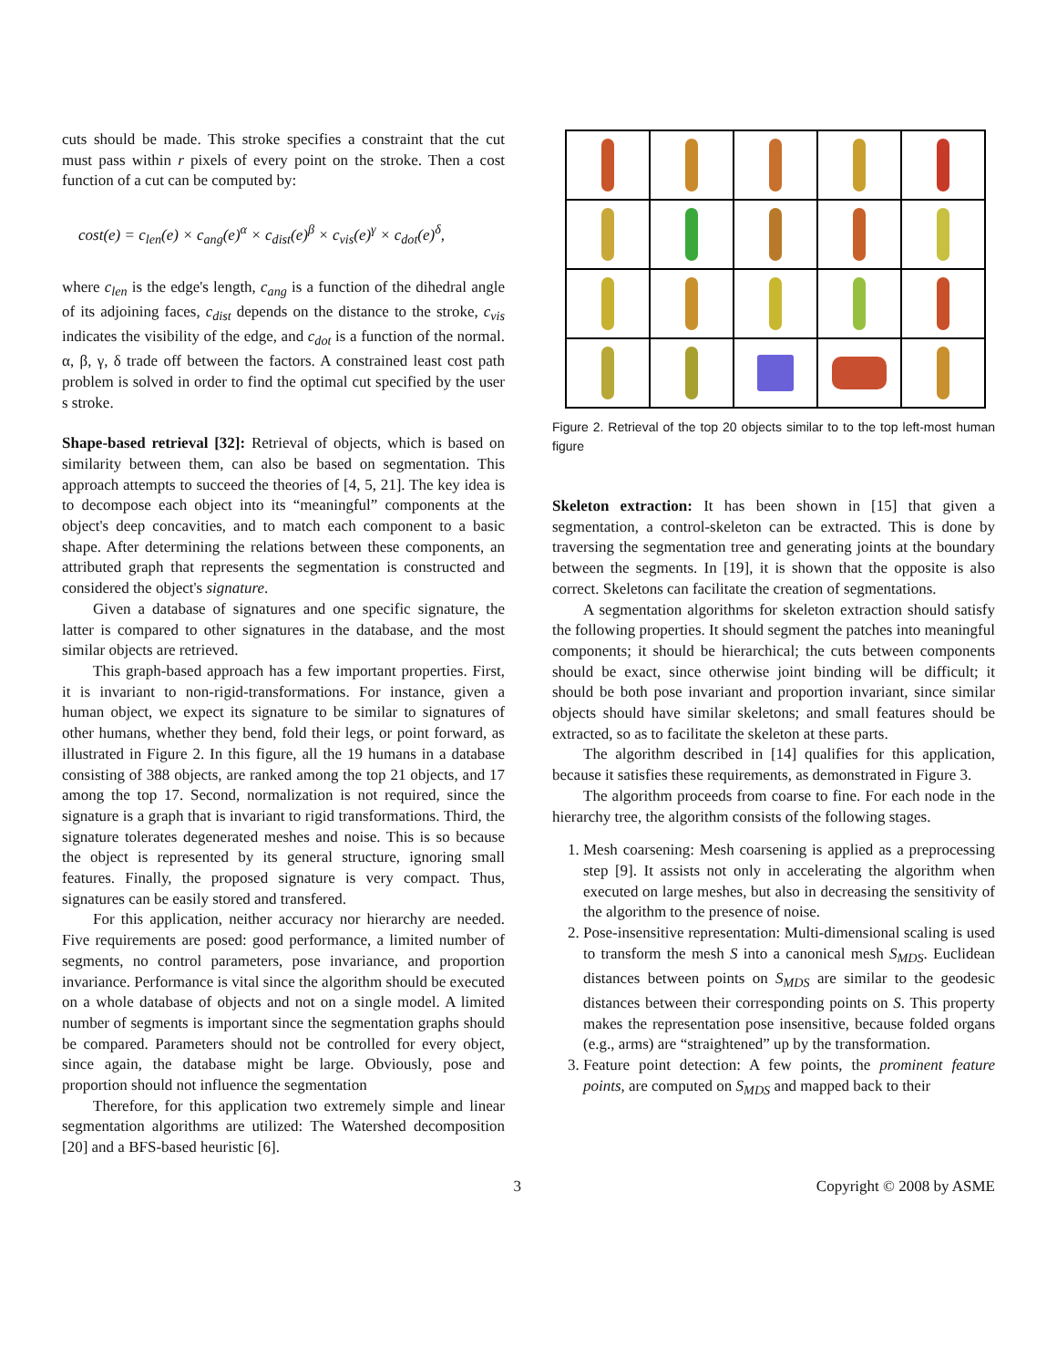cuts should be made. This stroke specifies a constraint that the cut must pass within r pixels of every point on the stroke. Then a cost function of a cut can be computed by:
cost(e) = c<sub>len</sub>(e) × c<sub>ang</sub>(e)<sup>α</sup> × c<sub>dist</sub>(e)<sup>β</sup> × c<sub>vis</sub>(e)<sup>γ</sup> × c<sub>dot</sub>(e)<sup>δ</sup>,
where c<sub>len</sub> is the edge's length, c<sub>ang</sub> is a function of the dihedral angle of its adjoining faces, c<sub>dist</sub> depends on the distance to the stroke, c<sub>vis</sub> indicates the visibility of the edge, and c<sub>dot</sub> is a function of the normal. α, β, γ, δ trade off between the factors. A constrained least cost path problem is solved in order to find the optimal cut specified by the user s stroke.
Shape-based retrieval [32]: Retrieval of objects, which is based on similarity between them, can also be based on segmentation. This approach attempts to succeed the theories of [4, 5, 21]. The key idea is to decompose each object into its “meaningful” components at the object's deep concavities, and to match each component to a basic shape. After determining the relations between these components, an attributed graph that represents the segmentation is constructed and considered the object's signature.
Given a database of signatures and one specific signature, the latter is compared to other signatures in the database, and the most similar objects are retrieved.
This graph-based approach has a few important properties. First, it is invariant to non-rigid-transformations. For instance, given a human object, we expect its signature to be similar to signatures of other humans, whether they bend, fold their legs, or point forward, as illustrated in Figure 2. In this figure, all the 19 humans in a database consisting of 388 objects, are ranked among the top 21 objects, and 17 among the top 17. Second, normalization is not required, since the signature is a graph that is invariant to rigid transformations. Third, the signature tolerates degenerated meshes and noise. This is so because the object is represented by its general structure, ignoring small features. Finally, the proposed signature is very compact. Thus, signatures can be easily stored and transfered.
For this application, neither accuracy nor hierarchy are needed. Five requirements are posed: good performance, a limited number of segments, no control parameters, pose invariance, and proportion invariance. Performance is vital since the algorithm should be executed on a whole database of objects and not on a single model. A limited number of segments is important since the segmentation graphs should be compared. Parameters should not be controlled for every object, since again, the database might be large. Obviously, pose and proportion should not influence the segmentation
Therefore, for this application two extremely simple and linear segmentation algorithms are utilized: The Watershed decomposition [20] and a BFS-based heuristic [6].
Figure 2. Retrieval of the top 20 objects similar to to the top left-most human figure
Skeleton extraction: It has been shown in [15] that given a segmentation, a control-skeleton can be extracted. This is done by traversing the segmentation tree and generating joints at the boundary between the segments. In [19], it is shown that the opposite is also correct. Skeletons can facilitate the creation of segmentations.
A segmentation algorithms for skeleton extraction should satisfy the following properties. It should segment the patches into meaningful components; it should be hierarchical; the cuts between components should be exact, since otherwise joint binding will be difficult; it should be both pose invariant and proportion invariant, since similar objects should have similar skeletons; and small features should be extracted, so as to facilitate the skeleton at these parts.
The algorithm described in [14] qualifies for this application, because it satisfies these requirements, as demonstrated in Figure 3.
The algorithm proceeds from coarse to fine. For each node in the hierarchy tree, the algorithm consists of the following stages.
1. Mesh coarsening: Mesh coarsening is applied as a preprocessing step [9]. It assists not only in accelerating the algorithm when executed on large meshes, but also in decreasing the sensitivity of the algorithm to the presence of noise.
2. Pose-insensitive representation: Multi-dimensional scaling is used to transform the mesh S into a canonical mesh S<sub>MDS</sub>. Euclidean distances between points on S<sub>MDS</sub> are similar to the geodesic distances between their corresponding points on S. This property makes the representation pose insensitive, because folded organs (e.g., arms) are “straightened” up by the transformation.
3. Feature point detection: A few points, the prominent feature points, are computed on S<sub>MDS</sub> and mapped back to their
3 Copyright © 2008 by ASME